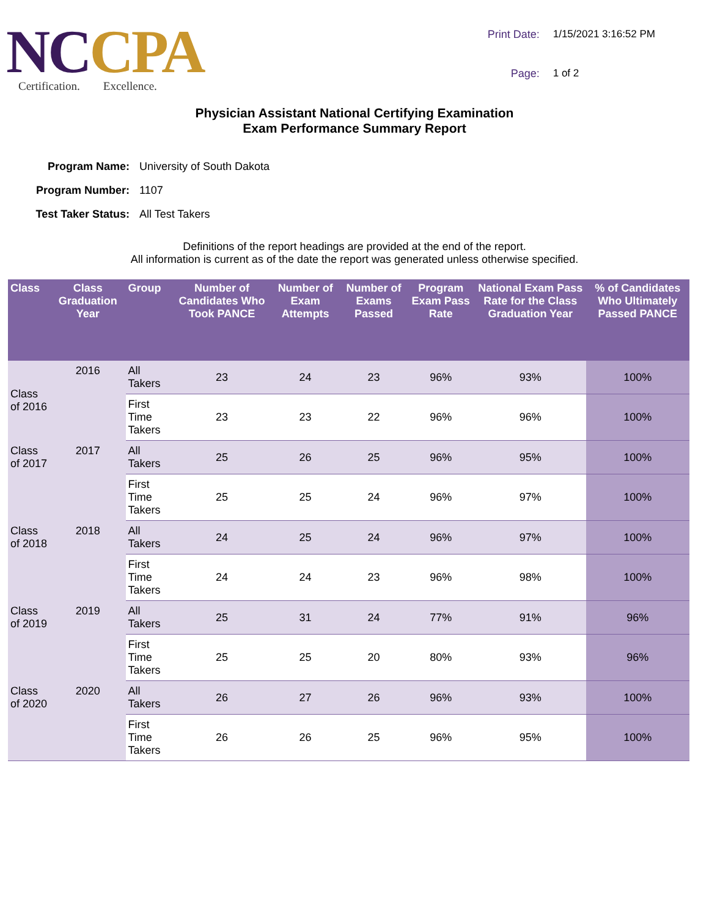NCCPA
Certification. Excellence.
Print Date:
1/15/2021 3:16:52 PM
Page:
1 of 2
Physician Assistant National Certifying Examination
Exam Performance Summary Report
Program Name:
University of South Dakota
Program Number:
1107
Test Taker Status:
All Test Takers
Definitions of the report headings are provided at the end of the report.
All information is current as of the date the report was generated unless otherwise specified.
| Class | Class Graduation Year | Group | Number of Candidates Who Took PANCE | Number of Exam Attempts | Number of Exams Passed | Program Exam Pass Rate | National Exam Pass Rate for the Class Graduation Year | % of Candidates Who Ultimately Passed PANCE |
| --- | --- | --- | --- | --- | --- | --- | --- | --- |
| Class of 2016 | 2016 | All Takers | 23 | 24 | 23 | 96% | 93% | 100% |
| | | First Time Takers | 23 | 23 | 22 | 96% | 96% | 100% |
| Class of 2017 | 2017 | All Takers | 25 | 26 | 25 | 96% | 95% | 100% |
| | | First Time Takers | 25 | 25 | 24 | 96% | 97% | 100% |
| Class of 2018 | 2018 | All Takers | 24 | 25 | 24 | 96% | 97% | 100% |
| | | First Time Takers | 24 | 24 | 23 | 96% | 98% | 100% |
| Class of 2019 | 2019 | All Takers | 25 | 31 | 24 | 77% | 91% | 96% |
| | | First Time Takers | 25 | 25 | 20 | 80% | 93% | 96% |
| Class of 2020 | 2020 | All Takers | 26 | 27 | 26 | 96% | 93% | 100% |
| | | First Time Takers | 26 | 26 | 25 | 96% | 95% | 100% |